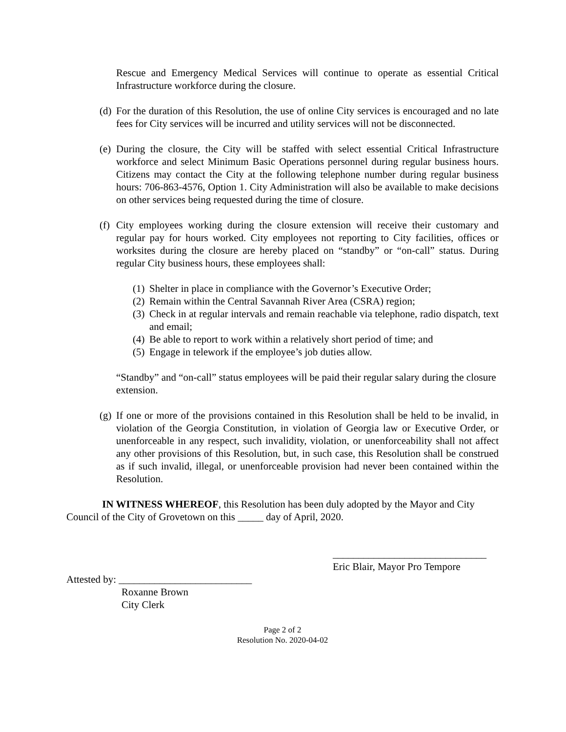Rescue and Emergency Medical Services will continue to operate as essential Critical Infrastructure workforce during the closure.
(d) For the duration of this Resolution, the use of online City services is encouraged and no late fees for City services will be incurred and utility services will not be disconnected.
(e) During the closure, the City will be staffed with select essential Critical Infrastructure workforce and select Minimum Basic Operations personnel during regular business hours. Citizens may contact the City at the following telephone number during regular business hours: 706-863-4576, Option 1. City Administration will also be available to make decisions on other services being requested during the time of closure.
(f) City employees working during the closure extension will receive their customary and regular pay for hours worked. City employees not reporting to City facilities, offices or worksites during the closure are hereby placed on “standby” or “on-call” status. During regular City business hours, these employees shall:
(1) Shelter in place in compliance with the Governor’s Executive Order;
(2) Remain within the Central Savannah River Area (CSRA) region;
(3) Check in at regular intervals and remain reachable via telephone, radio dispatch, text and email;
(4) Be able to report to work within a relatively short period of time; and
(5) Engage in telework if the employee’s job duties allow.
“Standby” and “on-call” status employees will be paid their regular salary during the closure extension.
(g) If one or more of the provisions contained in this Resolution shall be held to be invalid, in violation of the Georgia Constitution, in violation of Georgia law or Executive Order, or unenforceable in any respect, such invalidity, violation, or unenforceability shall not affect any other provisions of this Resolution, but, in such case, this Resolution shall be construed as if such invalid, illegal, or unenforceable provision had never been contained within the Resolution.
IN WITNESS WHEREOF, this Resolution has been duly adopted by the Mayor and City Council of the City of Grovetown on this _____ day of April, 2020.
______________________________
Eric Blair, Mayor Pro Tempore
Attested by: __________________________
Roxanne Brown
City Clerk
Page 2 of 2
Resolution No. 2020-04-02